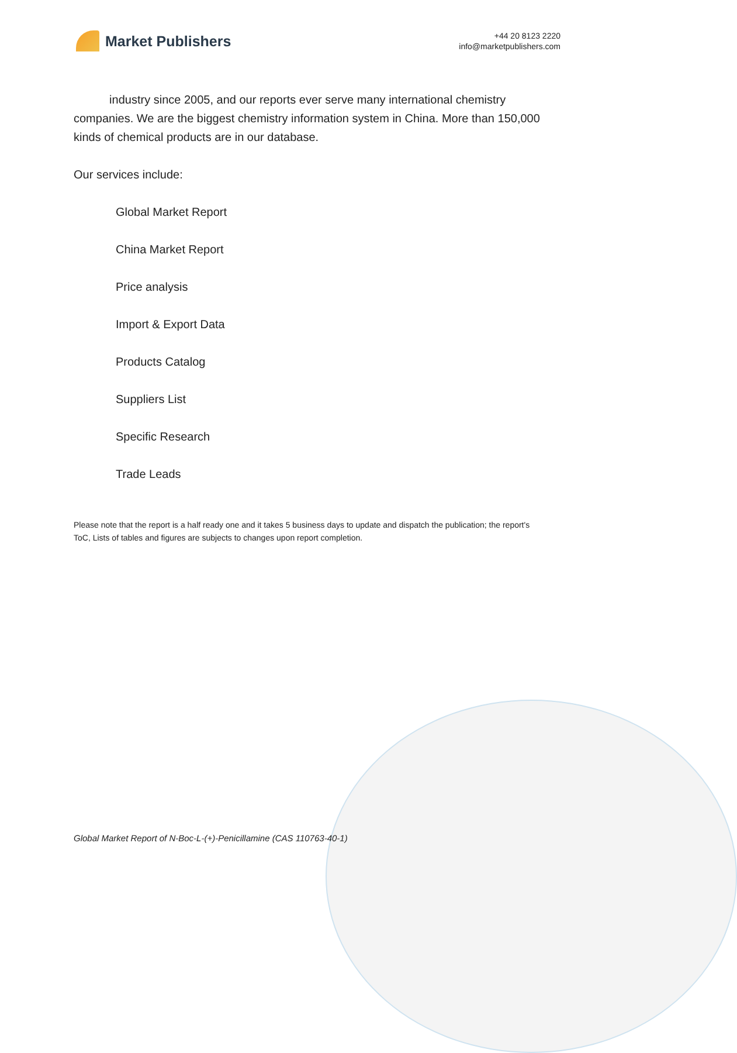Market Publishers
+44 20 8123 2220
info@marketpublishers.com
industry since 2005, and our reports ever serve many international chemistry companies. We are the biggest chemistry information system in China. More than 150,000 kinds of chemical products are in our database.
Our services include:
Global Market Report
China Market Report
Price analysis
Import & Export Data
Products Catalog
Suppliers List
Specific Research
Trade Leads
Please note that the report is a half ready one and it takes 5 business days to update and dispatch the publication; the report's ToC, Lists of tables and figures are subjects to changes upon report completion.
Global Market Report of N-Boc-L-(+)-Penicillamine (CAS 110763-40-1)